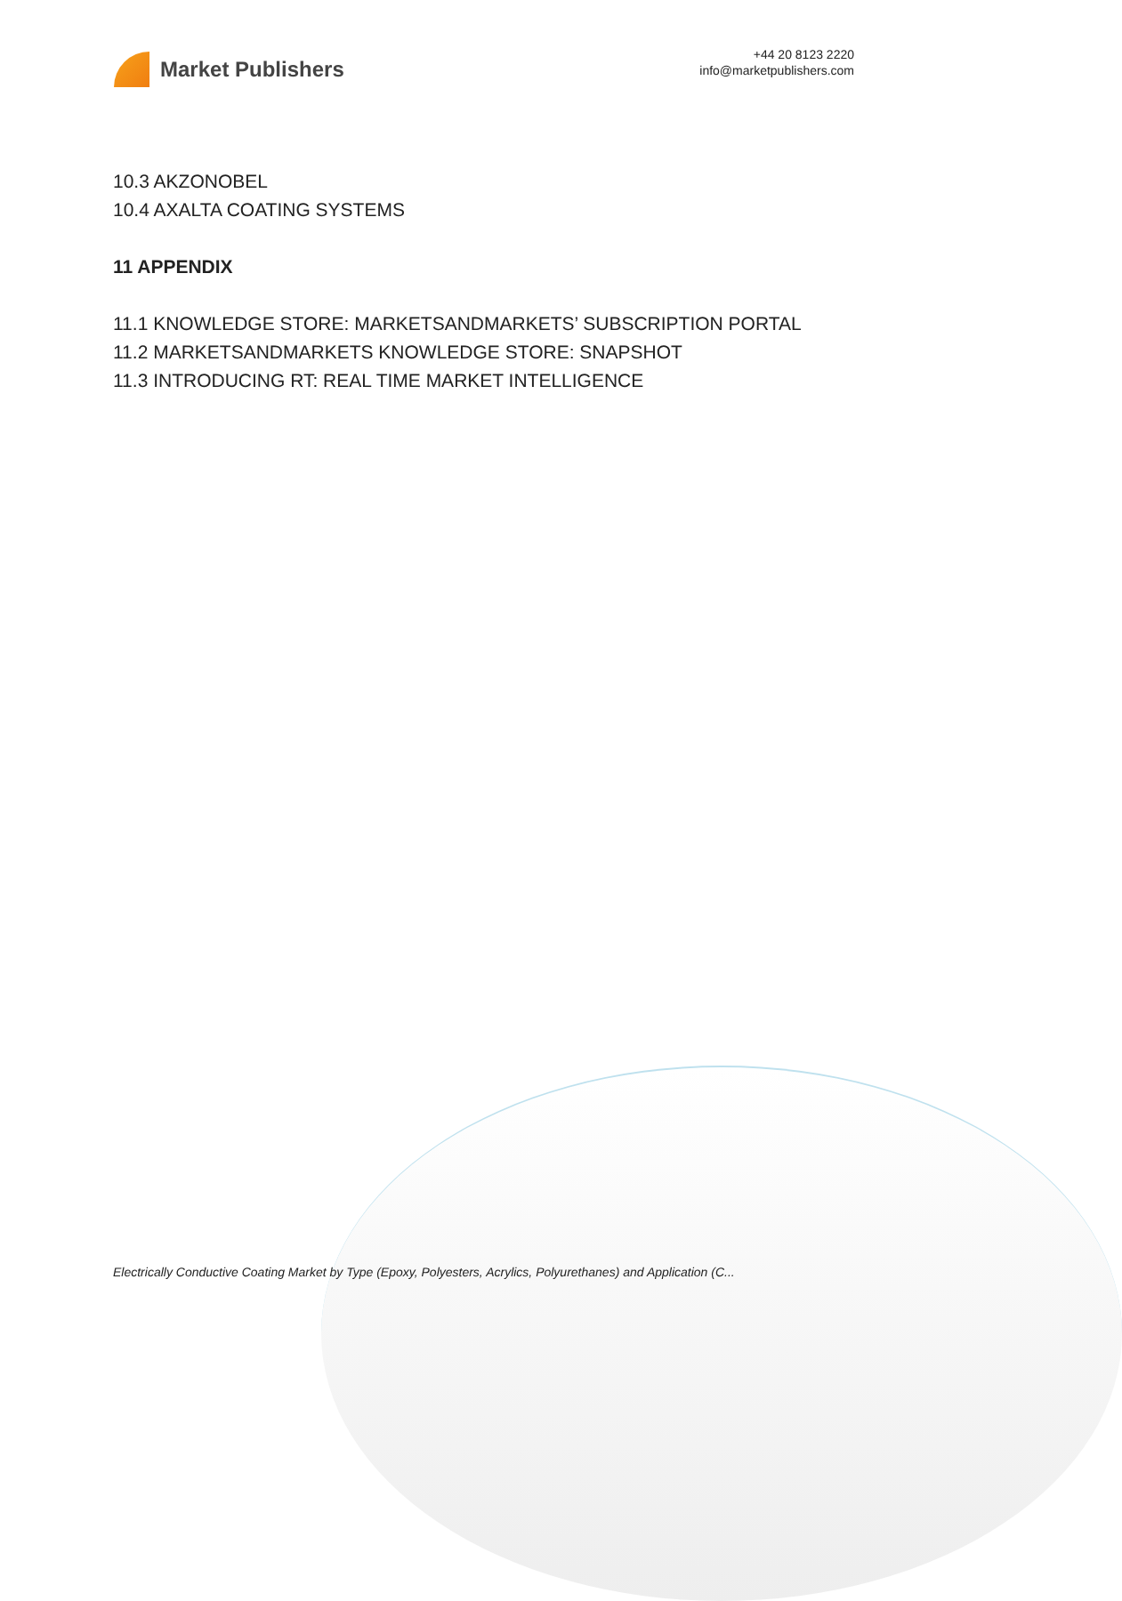Market Publishers
+44 20 8123 2220
info@marketpublishers.com
10.3 AKZONOBEL
10.4 AXALTA COATING SYSTEMS
11 APPENDIX
11.1 KNOWLEDGE STORE: MARKETSANDMARKETS’ SUBSCRIPTION PORTAL
11.2 MARKETSANDMARKETS KNOWLEDGE STORE: SNAPSHOT
11.3 INTRODUCING RT: REAL TIME MARKET INTELLIGENCE
Electrically Conductive Coating Market by Type (Epoxy, Polyesters, Acrylics, Polyurethanes) and Application (C...